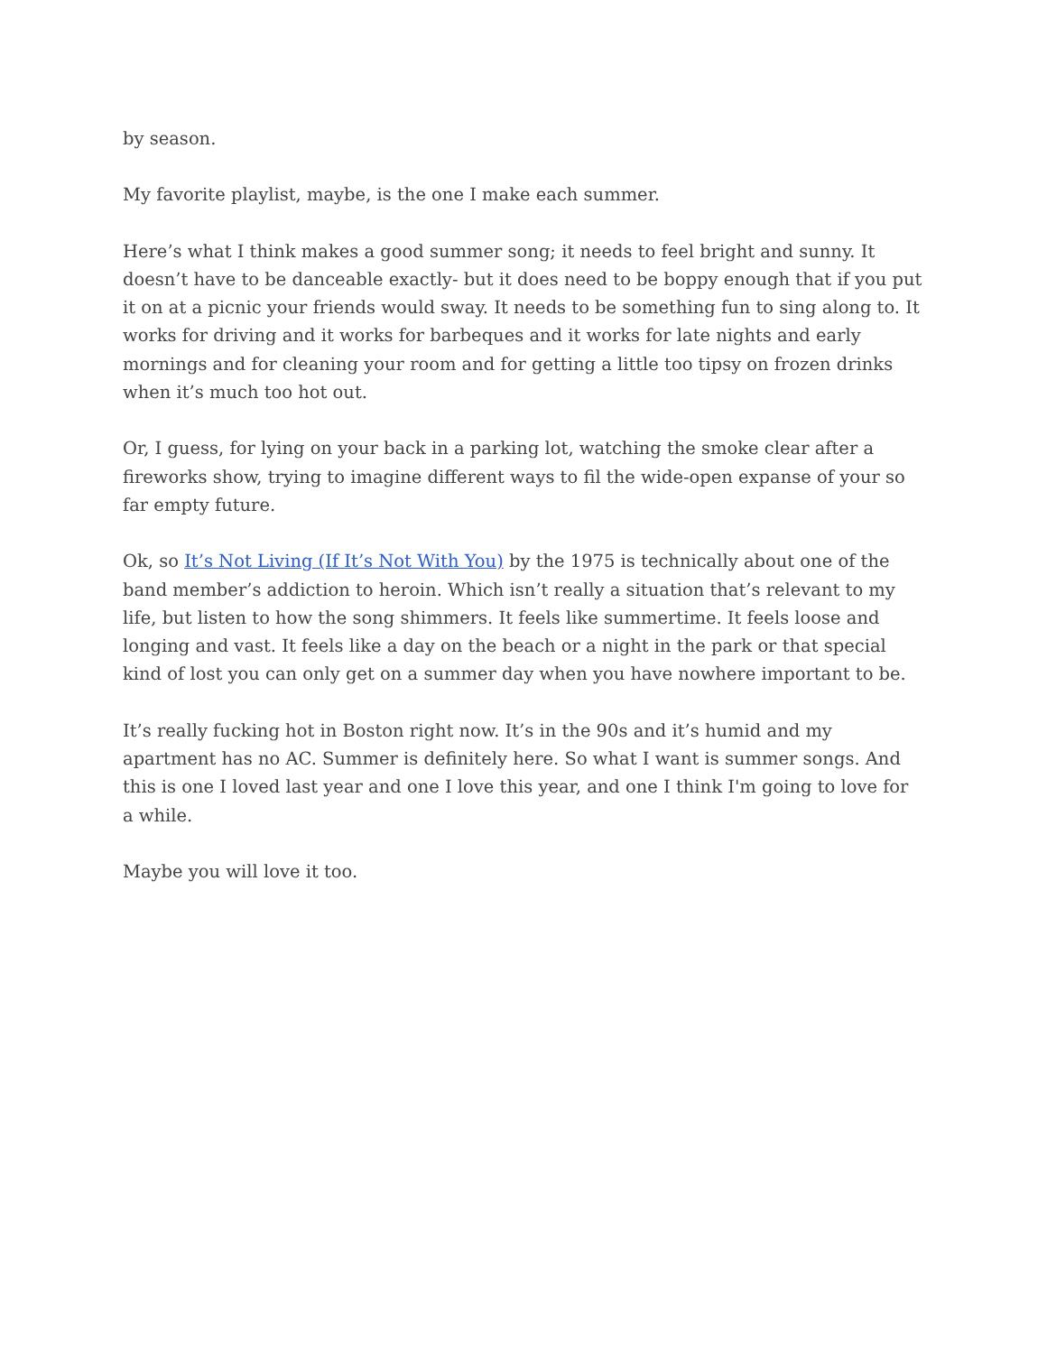by season.
My favorite playlist, maybe, is the one I make each summer.
Here’s what I think makes a good summer song; it needs to feel bright and sunny. It doesn’t have to be danceable exactly- but it does need to be boppy enough that if you put it on at a picnic your friends would sway. It needs to be something fun to sing along to. It works for driving and it works for barbeques and it works for late nights and early mornings and for cleaning your room and for getting a little too tipsy on frozen drinks when it’s much too hot out.
Or, I guess, for lying on your back in a parking lot, watching the smoke clear after a fireworks show, trying to imagine different ways to fil the wide-open expanse of your so far empty future.
Ok, so It’s Not Living (If It’s Not With You) by the 1975 is technically about one of the band member’s addiction to heroin. Which isn’t really a situation that’s relevant to my life, but listen to how the song shimmers. It feels like summertime. It feels loose and longing and vast. It feels like a day on the beach or a night in the park or that special kind of lost you can only get on a summer day when you have nowhere important to be.
It’s really fucking hot in Boston right now. It’s in the 90s and it’s humid and my apartment has no AC. Summer is definitely here. So what I want is summer songs. And this is one I loved last year and one I love this year, and one I think I'm going to love for a while.
Maybe you will love it too.